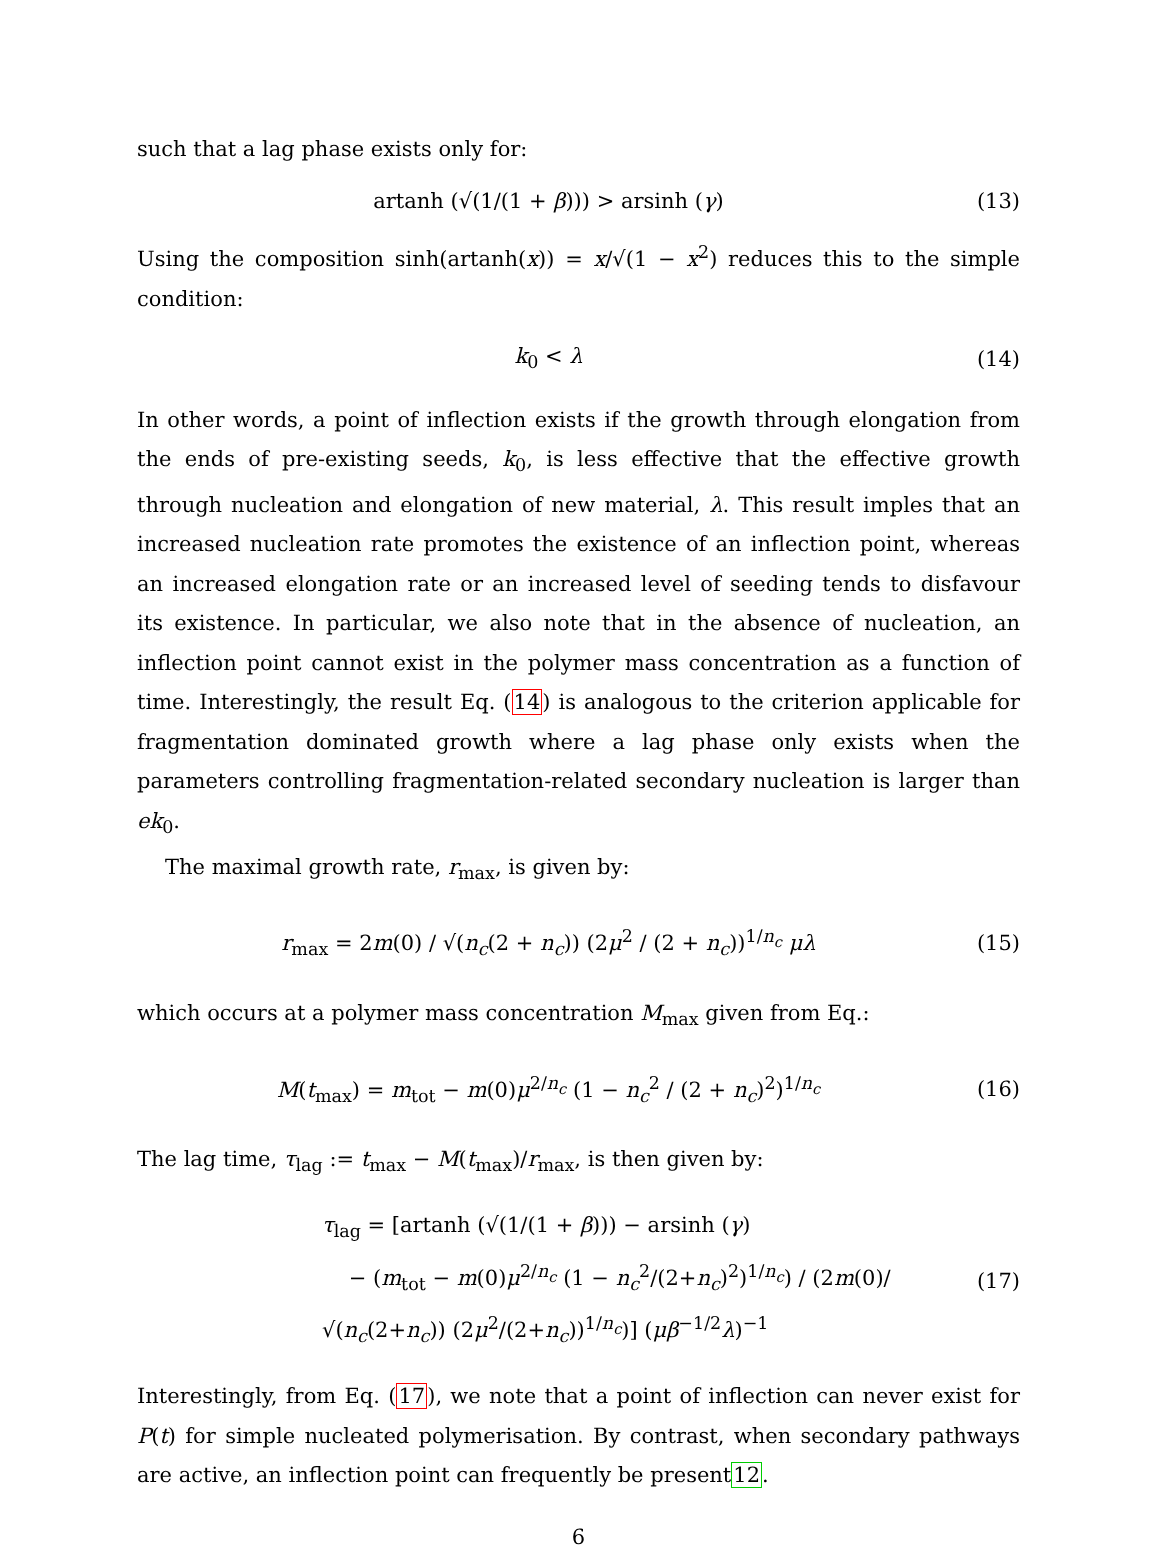such that a lag phase exists only for:
artanh (√(1/(1 + β))) > arsinh (γ)
(13)
Using the composition sinh(artanh(x)) = x/√(1 − x<sup>2</sup>) reduces this to the simple condition:
k<sub>0</sub> < λ (14)
In other words, a point of inflection exists if the growth through elongation from the ends of pre-existing seeds, k<sub>0</sub>, is less effective that the effective growth through nucleation and elongation of new material, λ. This result imples that an increased nucleation rate promotes the existence of an inflection point, whereas an increased elongation rate or an increased level of seeding tends to disfavour its existence. In particular, we also note that in the absence of nucleation, an inflection point cannot exist in the polymer mass concentration as a function of time. Interestingly, the result Eq. (14) is analogous to the criterion applicable for fragmentation dominated growth where a lag phase only exists when the parameters controlling fragmentation-related secondary nucleation is larger than ek<sub>0</sub>.
The maximal growth rate, r<sub>max</sub>, is given by:
r<sub>max</sub> = 2m(0) / √(n<sub>c</sub>(2 + n<sub>c</sub>)) (2μ<sup>2</sup> / (2 + n<sub>c</sub>))<sup>1/n<sub>c</sub></sup> μλ
(15)
which occurs at a polymer mass concentration M<sub>max</sub> given from Eq.:
M(t<sub>max</sub>) = m<sub>tot</sub> − m(0)μ<sup>2/n<sub>c</sub></sup> (1 − n<sub>c</sub><sup>2</sup> / (2 + n<sub>c</sub>)<sup>2</sup>)<sup>1/n<sub>c</sub></sup>
(16)
The lag time, τ<sub>lag</sub> := t<sub>max</sub> − M(t<sub>max</sub>)/r<sub>max</sub>, is then given by:
τ<sub>lag</sub> = [artanh (√(1/(1 + β))) − arsinh (γ)
− (m<sub>tot</sub> − m(0)μ<sup>2/n<sub>c</sub></sup> (1 − n<sub>c</sub><sup>2</sup>/(2+n<sub>c</sub>)<sup>2</sup>)<sup>1/n<sub>c</sub></sup>) / (2m(0)/√(n<sub>c</sub>(2+n<sub>c</sub>)) (2μ<sup>2</sup>/(2+n<sub>c</sub>))<sup>1/n<sub>c</sub></sup>)] (μβ<sup>−1/2</sup>λ)<sup>−1</sup>
(17)
Interestingly, from Eq. (17), we note that a point of inflection can never exist for P(t) for simple nucleated polymerisation. By contrast, when secondary pathways are active, an inflection point can frequently be present12.
6